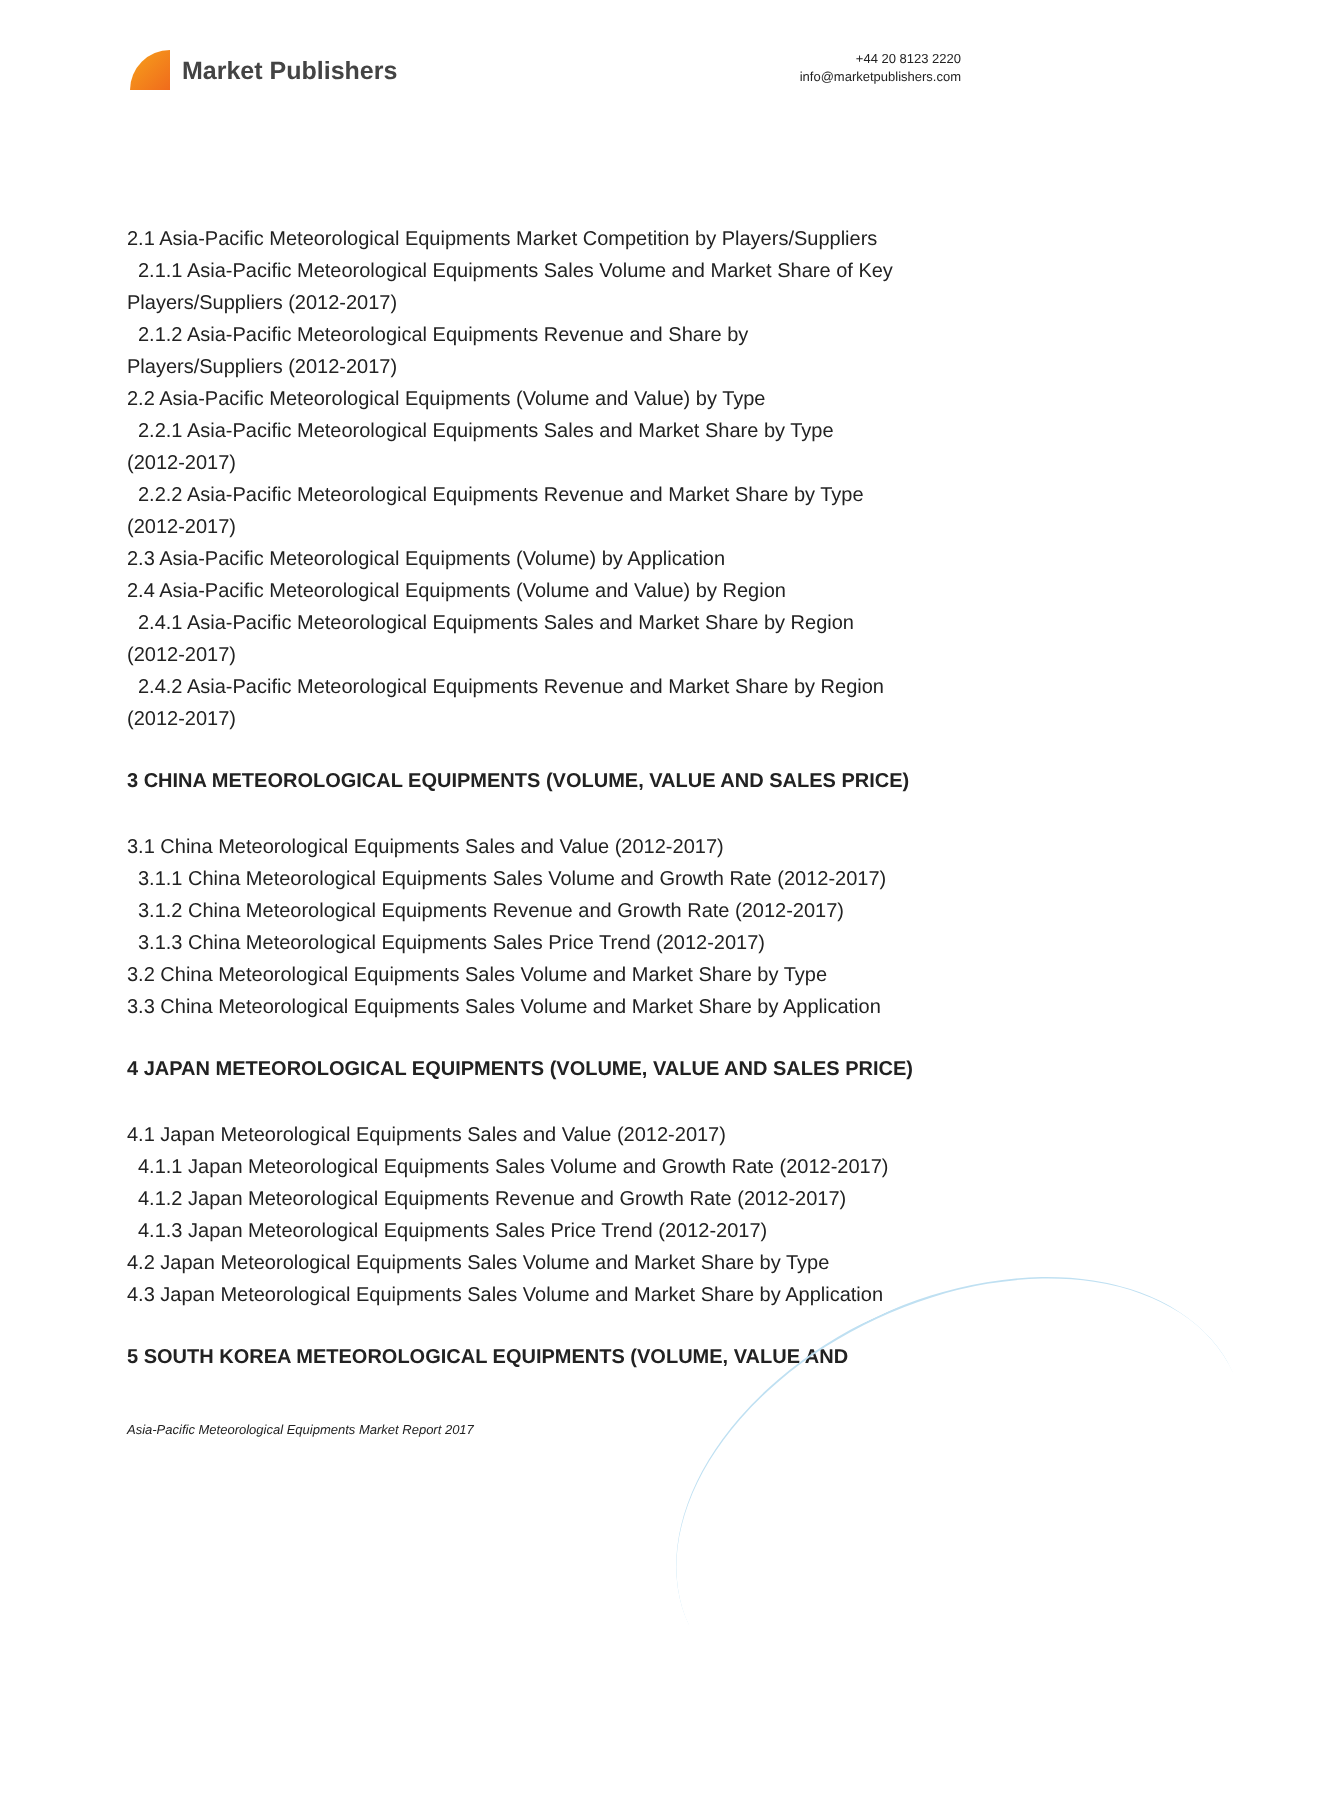Market Publishers
+44 20 8123 2220
info@marketpublishers.com
2.1 Asia-Pacific Meteorological Equipments Market Competition by Players/Suppliers
2.1.1 Asia-Pacific Meteorological Equipments Sales Volume and Market Share of Key
Players/Suppliers (2012-2017)
2.1.2 Asia-Pacific Meteorological Equipments Revenue and Share by
Players/Suppliers (2012-2017)
2.2 Asia-Pacific Meteorological Equipments (Volume and Value) by Type
2.2.1 Asia-Pacific Meteorological Equipments Sales and Market Share by Type
(2012-2017)
2.2.2 Asia-Pacific Meteorological Equipments Revenue and Market Share by Type
(2012-2017)
2.3 Asia-Pacific Meteorological Equipments (Volume) by Application
2.4 Asia-Pacific Meteorological Equipments (Volume and Value) by Region
2.4.1 Asia-Pacific Meteorological Equipments Sales and Market Share by Region
(2012-2017)
2.4.2 Asia-Pacific Meteorological Equipments Revenue and Market Share by Region
(2012-2017)
3 CHINA METEOROLOGICAL EQUIPMENTS (VOLUME, VALUE AND SALES PRICE)
3.1 China Meteorological Equipments Sales and Value (2012-2017)
3.1.1 China Meteorological Equipments Sales Volume and Growth Rate (2012-2017)
3.1.2 China Meteorological Equipments Revenue and Growth Rate (2012-2017)
3.1.3 China Meteorological Equipments Sales Price Trend (2012-2017)
3.2 China Meteorological Equipments Sales Volume and Market Share by Type
3.3 China Meteorological Equipments Sales Volume and Market Share by Application
4 JAPAN METEOROLOGICAL EQUIPMENTS (VOLUME, VALUE AND SALES PRICE)
4.1 Japan Meteorological Equipments Sales and Value (2012-2017)
4.1.1 Japan Meteorological Equipments Sales Volume and Growth Rate (2012-2017)
4.1.2 Japan Meteorological Equipments Revenue and Growth Rate (2012-2017)
4.1.3 Japan Meteorological Equipments Sales Price Trend (2012-2017)
4.2 Japan Meteorological Equipments Sales Volume and Market Share by Type
4.3 Japan Meteorological Equipments Sales Volume and Market Share by Application
5 SOUTH KOREA METEOROLOGICAL EQUIPMENTS (VOLUME, VALUE AND
Asia-Pacific Meteorological Equipments Market Report 2017